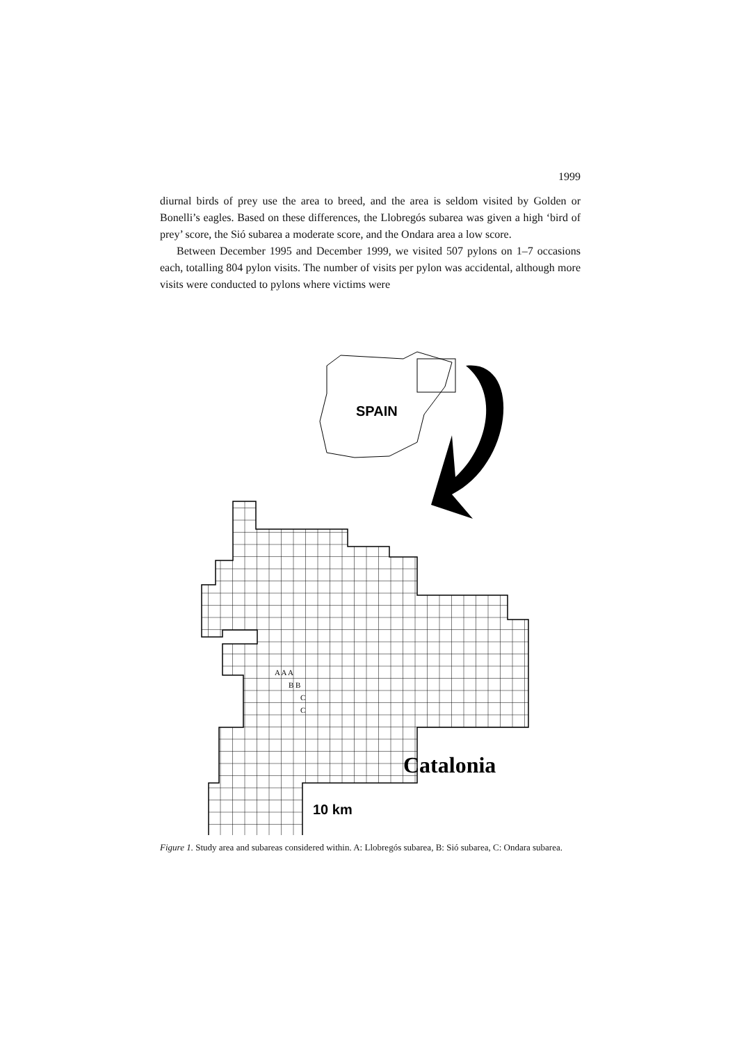1999
diurnal birds of prey use the area to breed, and the area is seldom visited by Golden or Bonelli’s eagles. Based on these differences, the Llobregós subarea was given a high ‘bird of prey’ score, the Sió subarea a moderate score, and the Ondara area a low score.
Between December 1995 and December 1999, we visited 507 pylons on 1–7 occasions each, totalling 804 pylon visits. The number of visits per pylon was accidental, although more visits were conducted to pylons where victims were
SPAIN
A A A
B B
C
C
Catalonia
10 km
Figure 1. Study area and subareas considered within. A: Llobregós subarea, B: Sió subarea, C: Ondara subarea.